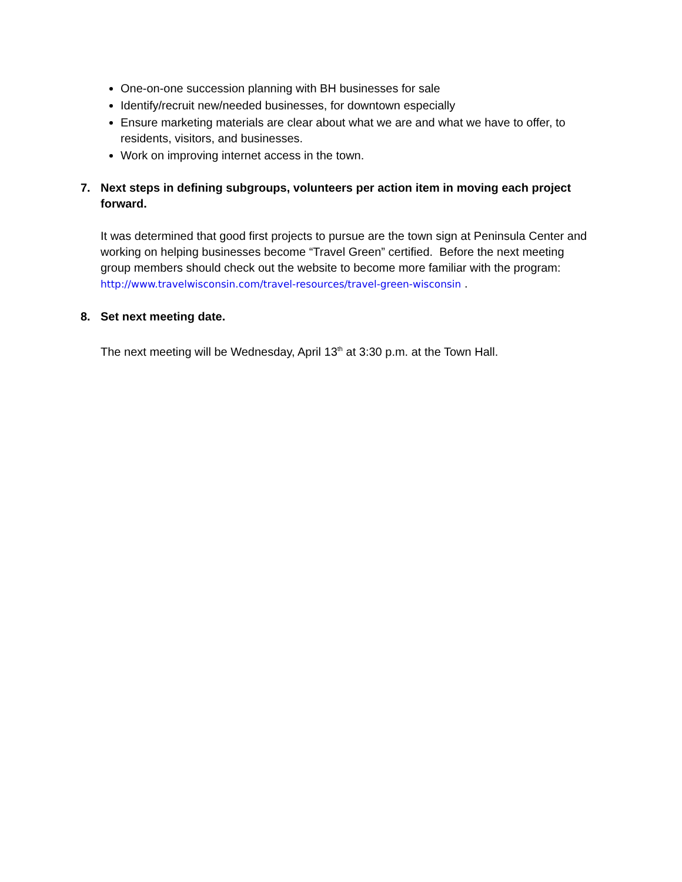One-on-one succession planning with BH businesses for sale
Identify/recruit new/needed businesses, for downtown especially
Ensure marketing materials are clear about what we are and what we have to offer, to residents, visitors, and businesses.
Work on improving internet access in the town.
7. Next steps in defining subgroups, volunteers per action item in moving each project forward.
It was determined that good first projects to pursue are the town sign at Peninsula Center and working on helping businesses become “Travel Green” certified. Before the next meeting group members should check out the website to become more familiar with the program: http://www.travelwisconsin.com/travel-resources/travel-green-wisconsin .
8. Set next meeting date.
The next meeting will be Wednesday, April 13<sup>th</sup> at 3:30 p.m. at the Town Hall.